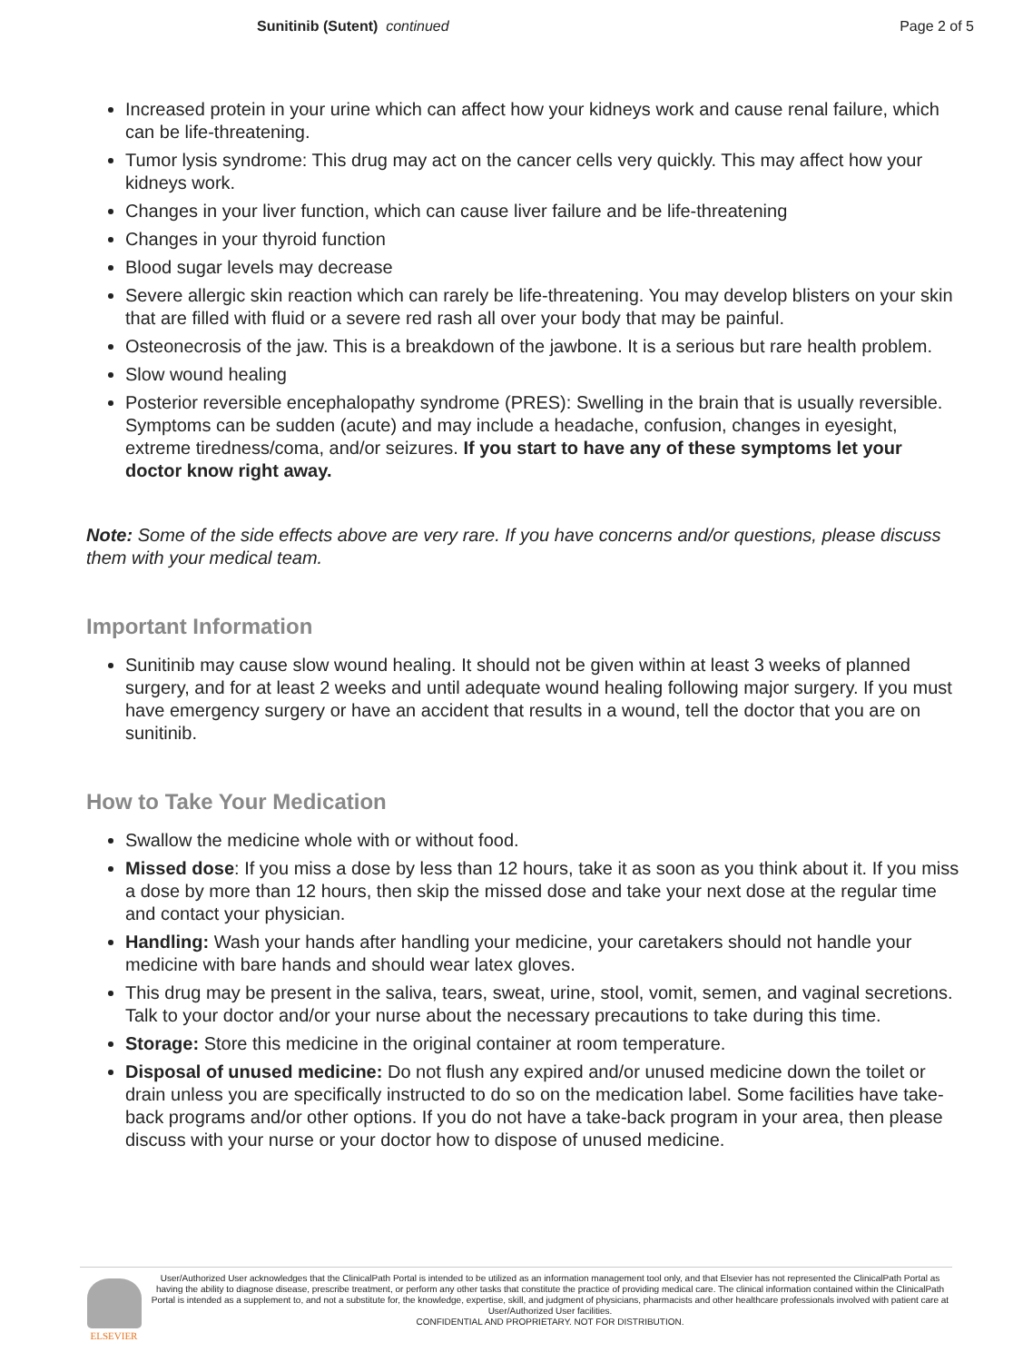Sunitinib (Sutent) continued Page 2 of 5
Increased protein in your urine which can affect how your kidneys work and cause renal failure, which can be life-threatening.
Tumor lysis syndrome: This drug may act on the cancer cells very quickly. This may affect how your kidneys work.
Changes in your liver function, which can cause liver failure and be life-threatening
Changes in your thyroid function
Blood sugar levels may decrease
Severe allergic skin reaction which can rarely be life-threatening. You may develop blisters on your skin that are filled with fluid or a severe red rash all over your body that may be painful.
Osteonecrosis of the jaw. This is a breakdown of the jawbone. It is a serious but rare health problem.
Slow wound healing
Posterior reversible encephalopathy syndrome (PRES): Swelling in the brain that is usually reversible. Symptoms can be sudden (acute) and may include a headache, confusion, changes in eyesight, extreme tiredness/coma, and/or seizures. If you start to have any of these symptoms let your doctor know right away.
Note: Some of the side effects above are very rare. If you have concerns and/or questions, please discuss them with your medical team.
Important Information
Sunitinib may cause slow wound healing. It should not be given within at least 3 weeks of planned surgery, and for at least 2 weeks and until adequate wound healing following major surgery. If you must have emergency surgery or have an accident that results in a wound, tell the doctor that you are on sunitinib.
How to Take Your Medication
Swallow the medicine whole with or without food.
Missed dose: If you miss a dose by less than 12 hours, take it as soon as you think about it. If you miss a dose by more than 12 hours, then skip the missed dose and take your next dose at the regular time and contact your physician.
Handling: Wash your hands after handling your medicine, your caretakers should not handle your medicine with bare hands and should wear latex gloves.
This drug may be present in the saliva, tears, sweat, urine, stool, vomit, semen, and vaginal secretions. Talk to your doctor and/or your nurse about the necessary precautions to take during this time.
Storage: Store this medicine in the original container at room temperature.
Disposal of unused medicine: Do not flush any expired and/or unused medicine down the toilet or drain unless you are specifically instructed to do so on the medication label. Some facilities have take-back programs and/or other options. If you do not have a take-back program in your area, then please discuss with your nurse or your doctor how to dispose of unused medicine.
ELSEVIER
User/Authorized User acknowledges that the ClinicalPath Portal is intended to be utilized as an information management tool only, and that Elsevier has not represented the ClinicalPath Portal as having the ability to diagnose disease, prescribe treatment, or perform any other tasks that constitute the practice of providing medical care. The clinical information contained within the ClinicalPath Portal is intended as a supplement to, and not a substitute for, the knowledge, expertise, skill, and judgment of physicians, pharmacists and other healthcare professionals involved with patient care at User/Authorized User facilities.
CONFIDENTIAL AND PROPRIETARY. NOT FOR DISTRIBUTION.